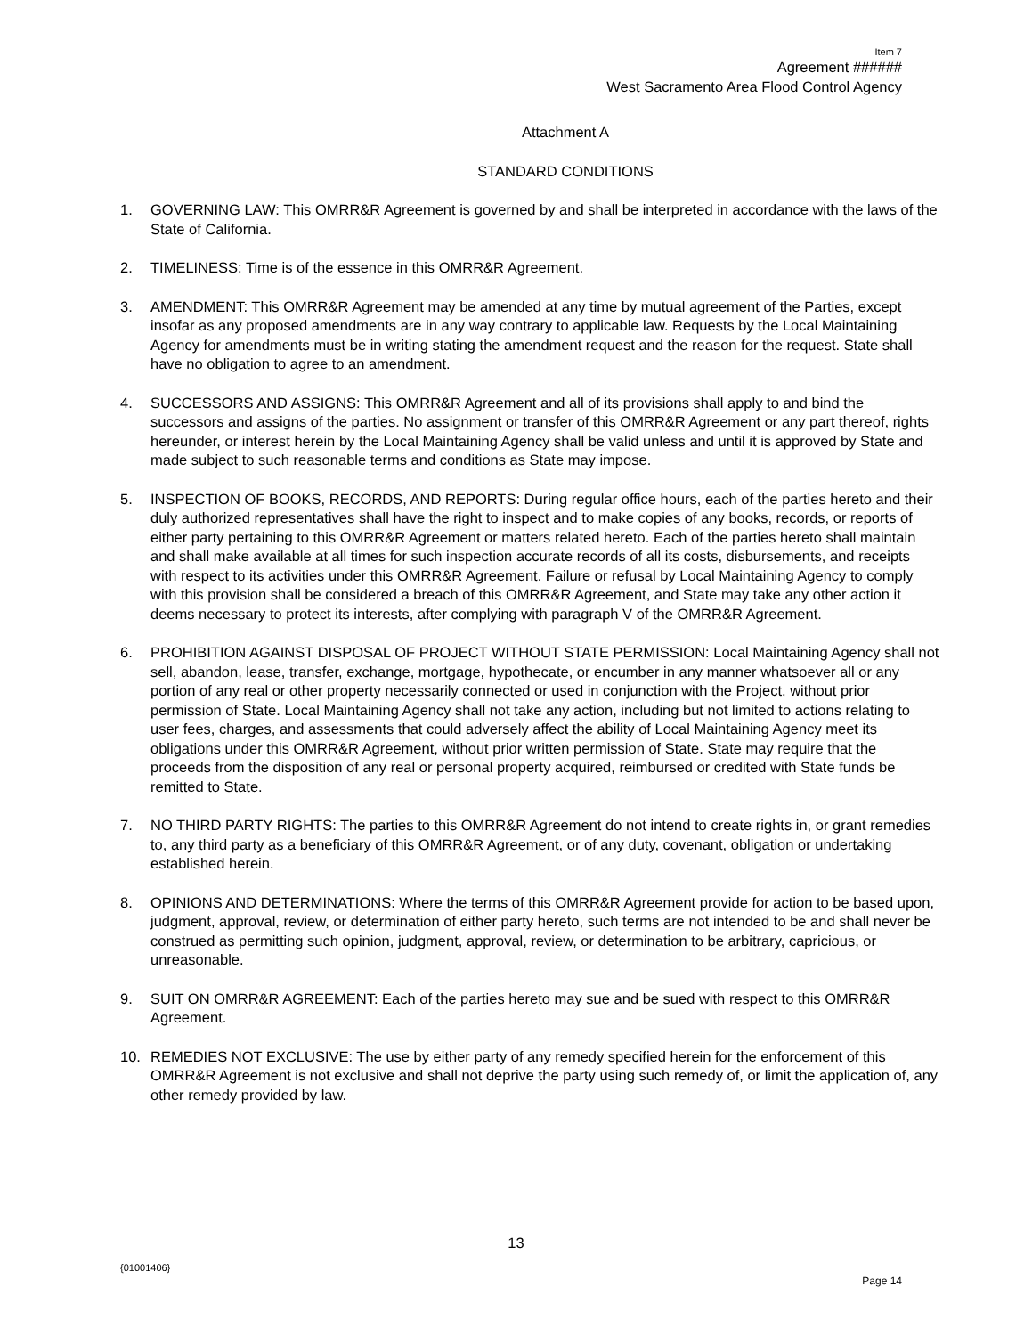Item 7
Agreement ######
West Sacramento Area Flood Control Agency
Attachment A
STANDARD CONDITIONS
1. GOVERNING LAW: This OMRR&R Agreement is governed by and shall be interpreted in accordance with the laws of the State of California.
2. TIMELINESS: Time is of the essence in this OMRR&R Agreement.
3. AMENDMENT: This OMRR&R Agreement may be amended at any time by mutual agreement of the Parties, except insofar as any proposed amendments are in any way contrary to applicable law. Requests by the Local Maintaining Agency for amendments must be in writing stating the amendment request and the reason for the request. State shall have no obligation to agree to an amendment.
4. SUCCESSORS AND ASSIGNS: This OMRR&R Agreement and all of its provisions shall apply to and bind the successors and assigns of the parties. No assignment or transfer of this OMRR&R Agreement or any part thereof, rights hereunder, or interest herein by the Local Maintaining Agency shall be valid unless and until it is approved by State and made subject to such reasonable terms and conditions as State may impose.
5. INSPECTION OF BOOKS, RECORDS, AND REPORTS: During regular office hours, each of the parties hereto and their duly authorized representatives shall have the right to inspect and to make copies of any books, records, or reports of either party pertaining to this OMRR&R Agreement or matters related hereto. Each of the parties hereto shall maintain and shall make available at all times for such inspection accurate records of all its costs, disbursements, and receipts with respect to its activities under this OMRR&R Agreement. Failure or refusal by Local Maintaining Agency to comply with this provision shall be considered a breach of this OMRR&R Agreement, and State may take any other action it deems necessary to protect its interests, after complying with paragraph V of the OMRR&R Agreement.
6. PROHIBITION AGAINST DISPOSAL OF PROJECT WITHOUT STATE PERMISSION: Local Maintaining Agency shall not sell, abandon, lease, transfer, exchange, mortgage, hypothecate, or encumber in any manner whatsoever all or any portion of any real or other property necessarily connected or used in conjunction with the Project, without prior permission of State. Local Maintaining Agency shall not take any action, including but not limited to actions relating to user fees, charges, and assessments that could adversely affect the ability of Local Maintaining Agency meet its obligations under this OMRR&R Agreement, without prior written permission of State. State may require that the proceeds from the disposition of any real or personal property acquired, reimbursed or credited with State funds be remitted to State.
7. NO THIRD PARTY RIGHTS: The parties to this OMRR&R Agreement do not intend to create rights in, or grant remedies to, any third party as a beneficiary of this OMRR&R Agreement, or of any duty, covenant, obligation or undertaking established herein.
8. OPINIONS AND DETERMINATIONS: Where the terms of this OMRR&R Agreement provide for action to be based upon, judgment, approval, review, or determination of either party hereto, such terms are not intended to be and shall never be construed as permitting such opinion, judgment, approval, review, or determination to be arbitrary, capricious, or unreasonable.
9. SUIT ON OMRR&R AGREEMENT: Each of the parties hereto may sue and be sued with respect to this OMRR&R Agreement.
10. REMEDIES NOT EXCLUSIVE: The use by either party of any remedy specified herein for the enforcement of this OMRR&R Agreement is not exclusive and shall not deprive the party using such remedy of, or limit the application of, any other remedy provided by law.
13
{01001406}
Page 14